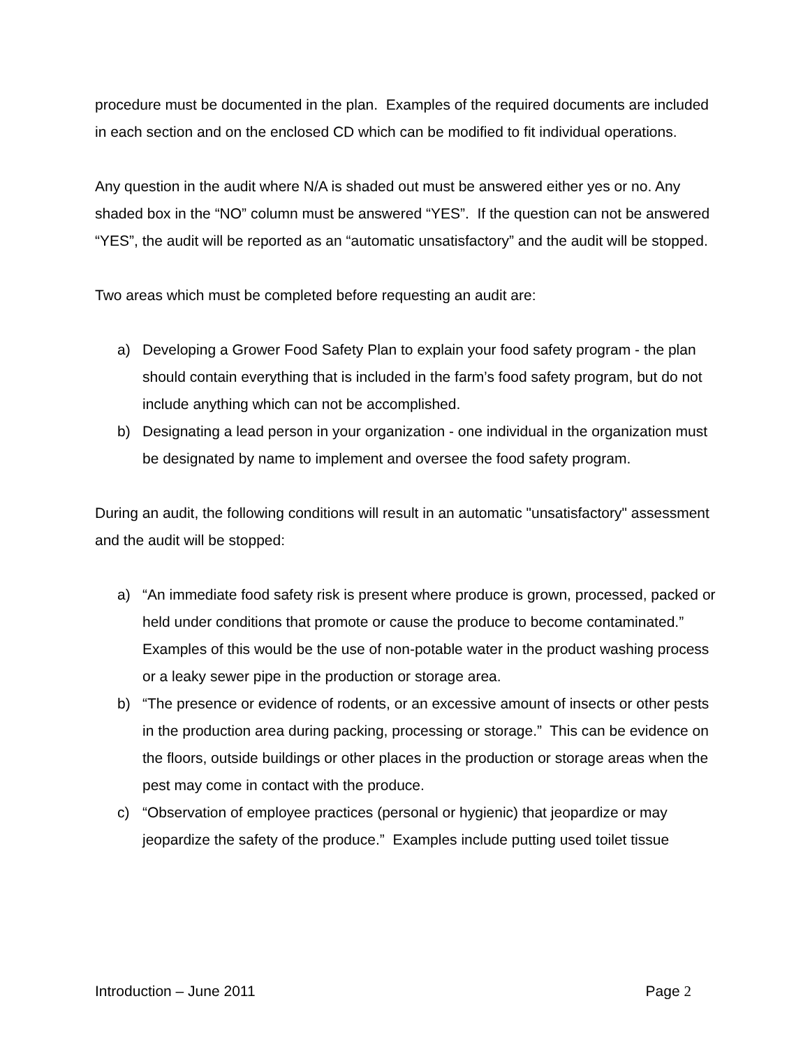procedure must be documented in the plan. Examples of the required documents are included in each section and on the enclosed CD which can be modified to fit individual operations.
Any question in the audit where N/A is shaded out must be answered either yes or no. Any shaded box in the “NO” column must be answered “YES”. If the question can not be answered “YES”, the audit will be reported as an “automatic unsatisfactory” and the audit will be stopped.
Two areas which must be completed before requesting an audit are:
a) Developing a Grower Food Safety Plan to explain your food safety program - the plan should contain everything that is included in the farm’s food safety program, but do not include anything which can not be accomplished.
b) Designating a lead person in your organization - one individual in the organization must be designated by name to implement and oversee the food safety program.
During an audit, the following conditions will result in an automatic "unsatisfactory" assessment and the audit will be stopped:
a) “An immediate food safety risk is present where produce is grown, processed, packed or held under conditions that promote or cause the produce to become contaminated.” Examples of this would be the use of non-potable water in the product washing process or a leaky sewer pipe in the production or storage area.
b) “The presence or evidence of rodents, or an excessive amount of insects or other pests in the production area during packing, processing or storage.” This can be evidence on the floors, outside buildings or other places in the production or storage areas when the pest may come in contact with the produce.
c) “Observation of employee practices (personal or hygienic) that jeopardize or may jeopardize the safety of the produce.” Examples include putting used toilet tissue
Introduction – June 2011 Page 2